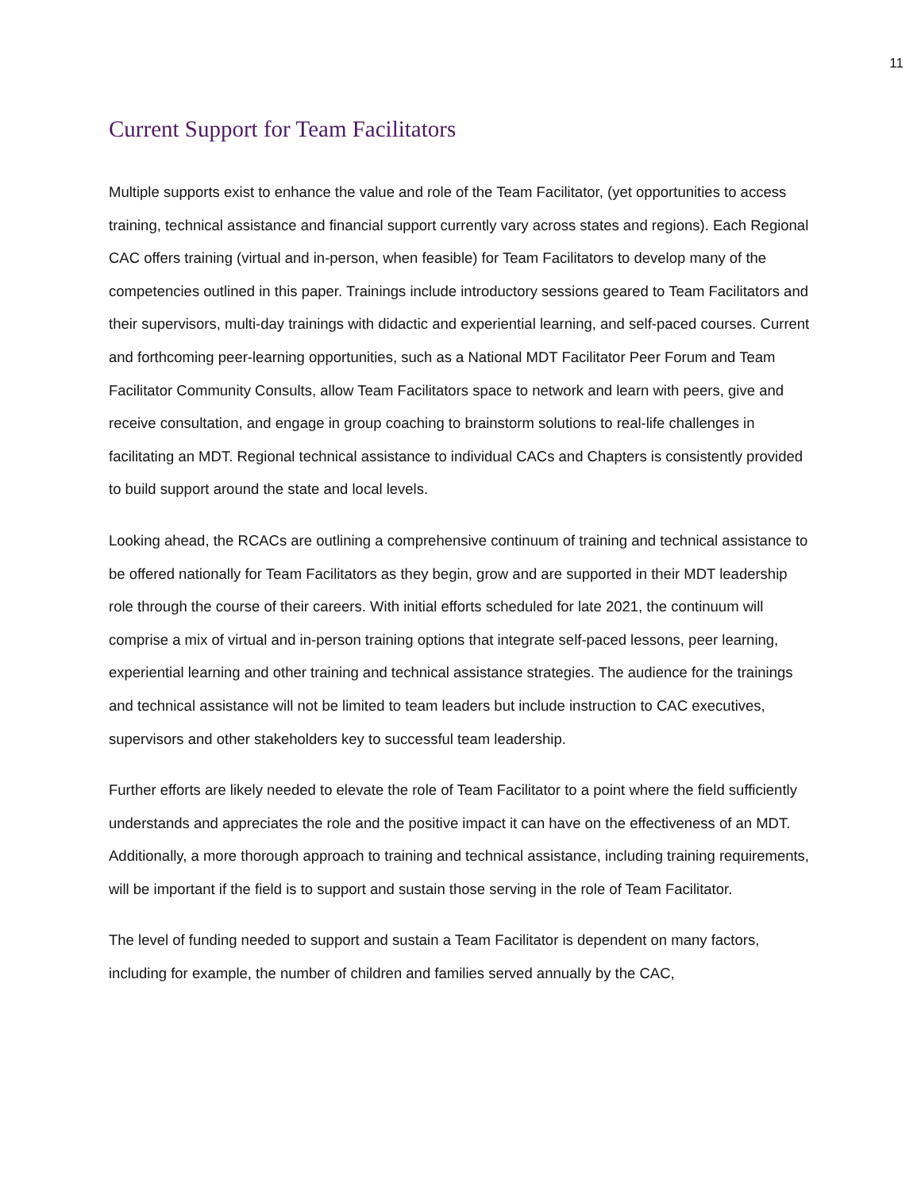11
Current Support for Team Facilitators
Multiple supports exist to enhance the value and role of the Team Facilitator, (yet opportunities to access training, technical assistance and financial support currently vary across states and regions). Each Regional CAC offers training (virtual and in-person, when feasible) for Team Facilitators to develop many of the competencies outlined in this paper. Trainings include introductory sessions geared to Team Facilitators and their supervisors, multi-day trainings with didactic and experiential learning, and self-paced courses. Current and forthcoming peer-learning opportunities, such as a National MDT Facilitator Peer Forum and Team Facilitator Community Consults, allow Team Facilitators space to network and learn with peers, give and receive consultation, and engage in group coaching to brainstorm solutions to real-life challenges in facilitating an MDT. Regional technical assistance to individual CACs and Chapters is consistently provided to build support around the state and local levels.
Looking ahead, the RCACs are outlining a comprehensive continuum of training and technical assistance to be offered nationally for Team Facilitators as they begin, grow and are supported in their MDT leadership role through the course of their careers. With initial efforts scheduled for late 2021, the continuum will comprise a mix of virtual and in-person training options that integrate self-paced lessons, peer learning, experiential learning and other training and technical assistance strategies. The audience for the trainings and technical assistance will not be limited to team leaders but include instruction to CAC executives, supervisors and other stakeholders key to successful team leadership.
Further efforts are likely needed to elevate the role of Team Facilitator to a point where the field sufficiently understands and appreciates the role and the positive impact it can have on the effectiveness of an MDT. Additionally, a more thorough approach to training and technical assistance, including training requirements, will be important if the field is to support and sustain those serving in the role of Team Facilitator.
The level of funding needed to support and sustain a Team Facilitator is dependent on many factors, including for example, the number of children and families served annually by the CAC,